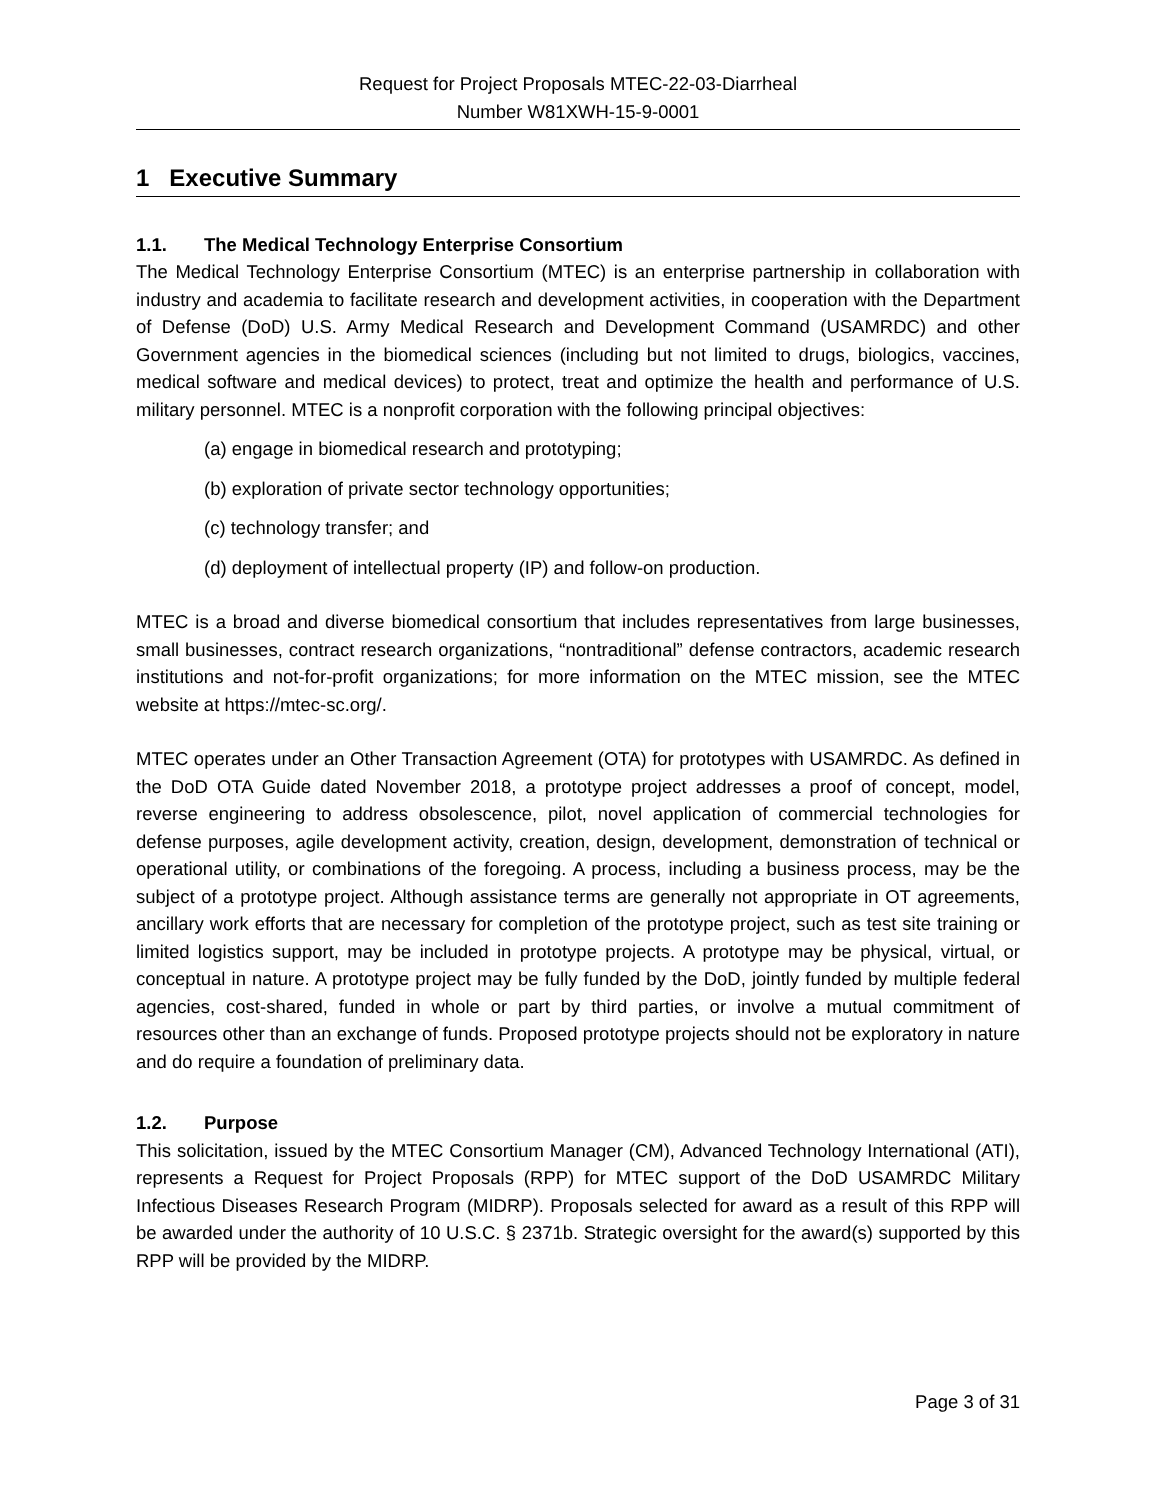Request for Project Proposals MTEC-22-03-Diarrheal
Number W81XWH-15-9-0001
1 Executive Summary
1.1. The Medical Technology Enterprise Consortium
The Medical Technology Enterprise Consortium (MTEC) is an enterprise partnership in collaboration with industry and academia to facilitate research and development activities, in cooperation with the Department of Defense (DoD) U.S. Army Medical Research and Development Command (USAMRDC) and other Government agencies in the biomedical sciences (including but not limited to drugs, biologics, vaccines, medical software and medical devices) to protect, treat and optimize the health and performance of U.S. military personnel. MTEC is a nonprofit corporation with the following principal objectives:
(a) engage in biomedical research and prototyping;
(b) exploration of private sector technology opportunities;
(c) technology transfer; and
(d) deployment of intellectual property (IP) and follow-on production.
MTEC is a broad and diverse biomedical consortium that includes representatives from large businesses, small businesses, contract research organizations, “nontraditional” defense contractors, academic research institutions and not-for-profit organizations; for more information on the MTEC mission, see the MTEC website at https://mtec-sc.org/.
MTEC operates under an Other Transaction Agreement (OTA) for prototypes with USAMRDC. As defined in the DoD OTA Guide dated November 2018, a prototype project addresses a proof of concept, model, reverse engineering to address obsolescence, pilot, novel application of commercial technologies for defense purposes, agile development activity, creation, design, development, demonstration of technical or operational utility, or combinations of the foregoing. A process, including a business process, may be the subject of a prototype project. Although assistance terms are generally not appropriate in OT agreements, ancillary work efforts that are necessary for completion of the prototype project, such as test site training or limited logistics support, may be included in prototype projects. A prototype may be physical, virtual, or conceptual in nature. A prototype project may be fully funded by the DoD, jointly funded by multiple federal agencies, cost-shared, funded in whole or part by third parties, or involve a mutual commitment of resources other than an exchange of funds. Proposed prototype projects should not be exploratory in nature and do require a foundation of preliminary data.
1.2. Purpose
This solicitation, issued by the MTEC Consortium Manager (CM), Advanced Technology International (ATI), represents a Request for Project Proposals (RPP) for MTEC support of the DoD USAMRDC Military Infectious Diseases Research Program (MIDRP). Proposals selected for award as a result of this RPP will be awarded under the authority of 10 U.S.C. § 2371b. Strategic oversight for the award(s) supported by this RPP will be provided by the MIDRP.
Page 3 of 31